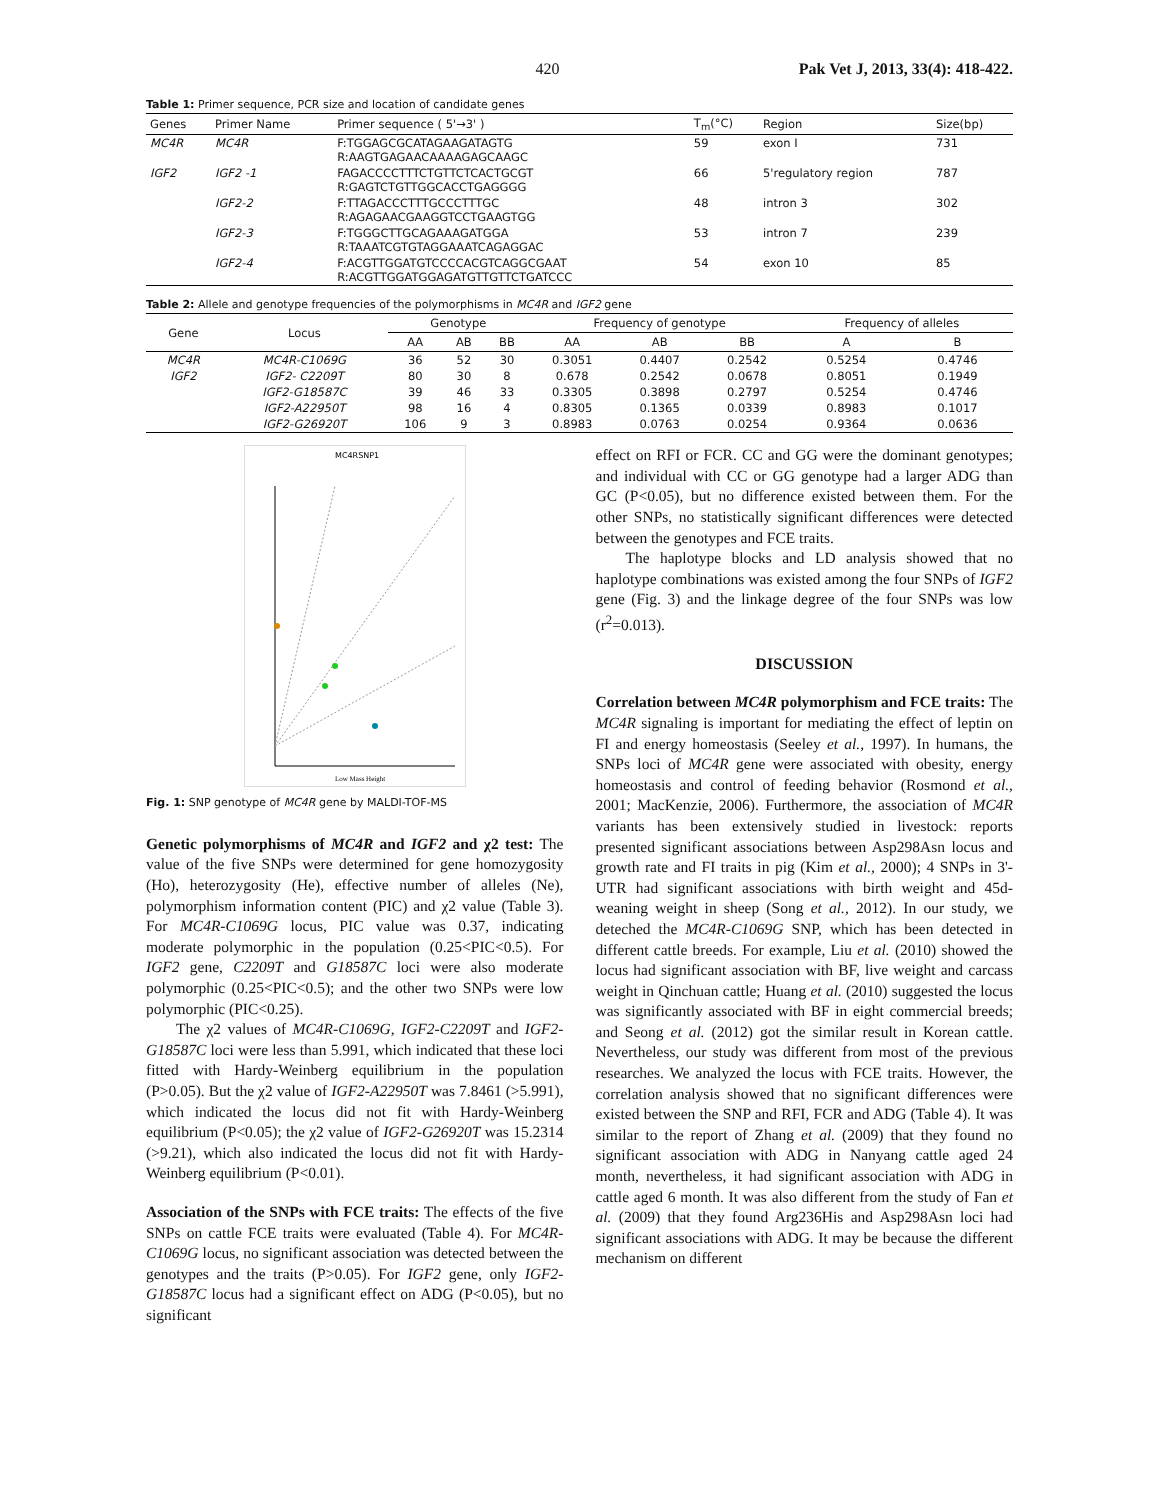420 Pak Vet J, 2013, 33(4): 418-422.
Table 1: Primer sequence, PCR size and location of candidate genes
| Genes | Primer Name | Primer sequence ( 5'→3' ) | T<sub>m</sub>(°C) | Region | Size(bp) |
| --- | --- | --- | --- | --- | --- |
| MC4R | MC4R | F:TGGAGCGCATAGAAGATAGTG R:AAGTGAGAACAAAAGAGCAAGC | 59 | exon I | 731 |
| IGF2 | IGF2 -1 | FAGACCCCTTTCTGTTCTCACTGCGT R:GAGTCTGTTGGCACCTGAGGGG | 66 | 5'regulatory region | 787 |
| | IGF2-2 | F:TTAGACCCTTTGCCCTTTGC R:AGAGAACGAAGGTCCTGAAGTGG | 48 | intron 3 | 302 |
| | IGF2-3 | F:TGGGCTTGCAGAAAGATGGA R:TAAATCGTGTAGGAAATCAGAGGAC | 53 | intron 7 | 239 |
| | IGF2-4 | F:ACGTTGGATGTCCCCACGTCAGGCGAAT R:ACGTTGGATGGAGATGTTGTTCTGATCCC | 54 | exon 10 | 85 |
Table 2: Allele and genotype frequencies of the polymorphisms in MC4R and IGF2 gene
| Gene | Locus | Genotype | | | Frequency of genotype | | | Frequency of alleles | |
| --- | --- | --- | --- | --- | --- | --- | --- | --- | --- |
| | | AA | AB | BB | AA | AB | BB | A | B |
| MC4R | MC4R-C1069G | 36 | 52 | 30 | 0.3051 | 0.4407 | 0.2542 | 0.5254 | 0.4746 |
| IGF2 | IGF2- C2209T | 80 | 30 | 8 | 0.678 | 0.2542 | 0.0678 | 0.8051 | 0.1949 |
| | IGF2-G18587C | 39 | 46 | 33 | 0.3305 | 0.3898 | 0.2797 | 0.5254 | 0.4746 |
| | IGF2-A22950T | 98 | 16 | 4 | 0.8305 | 0.1365 | 0.0339 | 0.8983 | 0.1017 |
| | IGF2-G26920T | 106 | 9 | 3 | 0.8983 | 0.0763 | 0.0254 | 0.9364 | 0.0636 |
MC4RSNP1
Low Mass Height
Fig. 1: SNP genotype of MC4R gene by MALDI-TOF-MS
Genetic polymorphisms of MC4R and IGF2 and χ2 test: The value of the five SNPs were determined for gene homozygosity (Ho), heterozygosity (He), effective number of alleles (Ne), polymorphism information content (PIC) and χ2 value (Table 3). For MC4R-C1069G locus, PIC value was 0.37, indicating moderate polymorphic in the population (0.25<PIC<0.5). For IGF2 gene, C2209T and G18587C loci were also moderate polymorphic (0.25<PIC<0.5); and the other two SNPs were low polymorphic (PIC<0.25).
The χ2 values of MC4R-C1069G, IGF2-C2209T and IGF2-G18587C loci were less than 5.991, which indicated that these loci fitted with Hardy-Weinberg equilibrium in the population (P>0.05). But the χ2 value of IGF2-A22950T was 7.8461 (>5.991), which indicated the locus did not fit with Hardy-Weinberg equilibrium (P<0.05); the χ2 value of IGF2-G26920T was 15.2314 (>9.21), which also indicated the locus did not fit with Hardy-Weinberg equilibrium (P<0.01).
Association of the SNPs with FCE traits: The effects of the five SNPs on cattle FCE traits were evaluated (Table 4). For MC4R-C1069G locus, no significant association was detected between the genotypes and the traits (P>0.05). For IGF2 gene, only IGF2-G18587C locus had a significant effect on ADG (P<0.05), but no significant
effect on RFI or FCR. CC and GG were the dominant genotypes; and individual with CC or GG genotype had a larger ADG than GC (P<0.05), but no difference existed between them. For the other SNPs, no statistically significant differences were detected between the genotypes and FCE traits.
The haplotype blocks and LD analysis showed that no haplotype combinations was existed among the four SNPs of IGF2 gene (Fig. 3) and the linkage degree of the four SNPs was low (r<sup>2</sup>=0.013).
DISCUSSION
Correlation between MC4R polymorphism and FCE traits: The MC4R signaling is important for mediating the effect of leptin on FI and energy homeostasis (Seeley et al., 1997). In humans, the SNPs loci of MC4R gene were associated with obesity, energy homeostasis and control of feeding behavior (Rosmond et al., 2001; MacKenzie, 2006). Furthermore, the association of MC4R variants has been extensively studied in livestock: reports presented significant associations between Asp298Asn locus and growth rate and FI traits in pig (Kim et al., 2000); 4 SNPs in 3'-UTR had significant associations with birth weight and 45d-weaning weight in sheep (Song et al., 2012). In our study, we deteched the MC4R-C1069G SNP, which has been detected in different cattle breeds. For example, Liu et al. (2010) showed the locus had significant association with BF, live weight and carcass weight in Qinchuan cattle; Huang et al. (2010) suggested the locus was significantly associated with BF in eight commercial breeds; and Seong et al. (2012) got the similar result in Korean cattle. Nevertheless, our study was different from most of the previous researches. We analyzed the locus with FCE traits. However, the correlation analysis showed that no significant differences were existed between the SNP and RFI, FCR and ADG (Table 4). It was similar to the report of Zhang et al. (2009) that they found no significant association with ADG in Nanyang cattle aged 24 month, nevertheless, it had significant association with ADG in cattle aged 6 month. It was also different from the study of Fan et al. (2009) that they found Arg236His and Asp298Asn loci had significant associations with ADG. It may be because the different mechanism on different